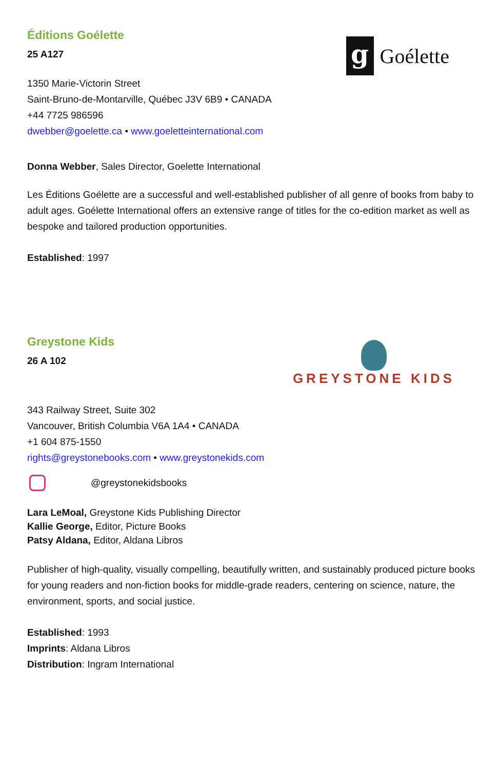Éditions Goélette
25 A127
g
Goélette
1350 Marie-Victorin Street
Saint-Bruno-de-Montarville, Québec J3V 6B9 • CANADA
+44 7725 986596
dwebber@goelette.ca • www.goeletteinternational.com
Donna Webber, Sales Director, Goelette International
Les Éditions Goélette are a successful and well-established publisher of all genre of books from baby to adult ages. Goélette International offers an extensive range of titles for the co-edition market as well as bespoke and tailored production opportunities.
Established: 1997
Greystone Kids
26 A 102
GREYSTONE KIDS
343 Railway Street, Suite 302
Vancouver, British Columbia V6A 1A4 • CANADA
+1 604 875-1550
rights@greystonebooks.com • www.greystonekids.com
@greystonekidsbooks
Lara LeMoal, Greystone Kids Publishing Director
Kallie George, Editor, Picture Books
Patsy Aldana, Editor, Aldana Libros
Publisher of high-quality, visually compelling, beautifully written, and sustainably produced picture books for young readers and non-fiction books for middle-grade readers, centering on science, nature, the environment, sports, and social justice.
Established: 1993
Imprints: Aldana Libros
Distribution: Ingram International